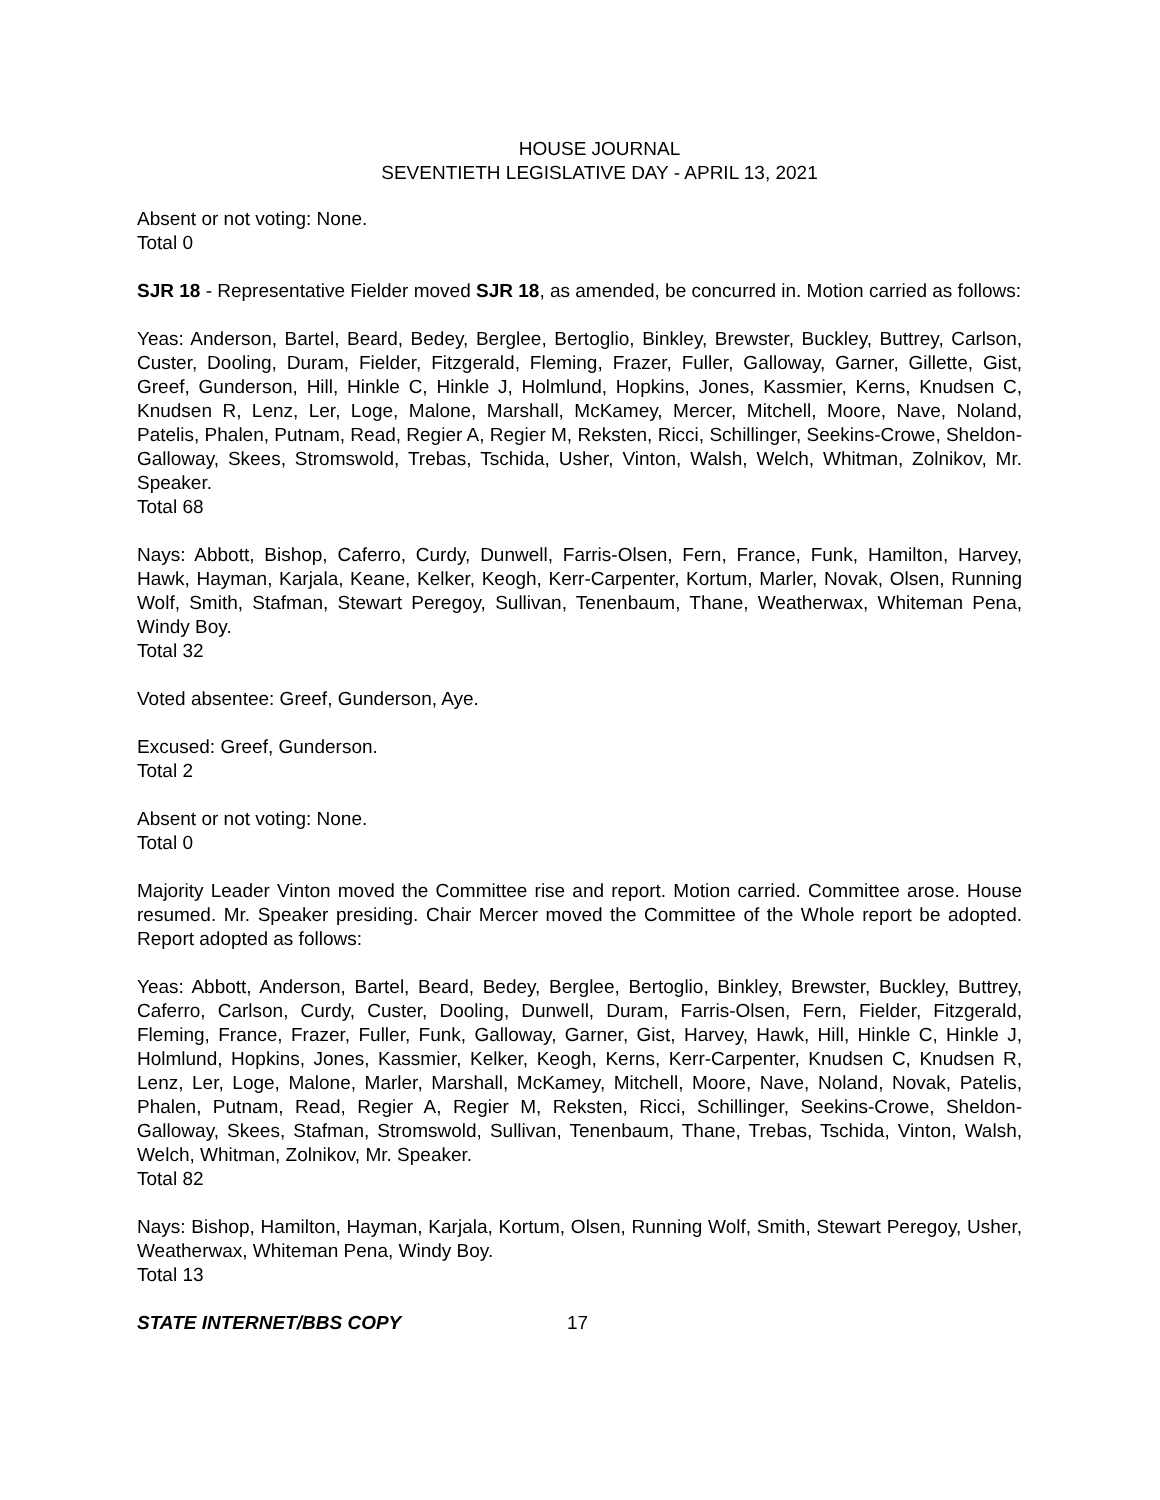HOUSE JOURNAL
SEVENTIETH LEGISLATIVE DAY - APRIL 13, 2021
Absent or not voting: None.
Total 0
SJR 18 - Representative Fielder moved SJR 18, as amended, be concurred in. Motion carried as follows:
Yeas: Anderson, Bartel, Beard, Bedey, Berglee, Bertoglio, Binkley, Brewster, Buckley, Buttrey, Carlson, Custer, Dooling, Duram, Fielder, Fitzgerald, Fleming, Frazer, Fuller, Galloway, Garner, Gillette, Gist, Greef, Gunderson, Hill, Hinkle C, Hinkle J, Holmlund, Hopkins, Jones, Kassmier, Kerns, Knudsen C, Knudsen R, Lenz, Ler, Loge, Malone, Marshall, McKamey, Mercer, Mitchell, Moore, Nave, Noland, Patelis, Phalen, Putnam, Read, Regier A, Regier M, Reksten, Ricci, Schillinger, Seekins-Crowe, Sheldon-Galloway, Skees, Stromswold, Trebas, Tschida, Usher, Vinton, Walsh, Welch, Whitman, Zolnikov, Mr. Speaker.
Total 68
Nays: Abbott, Bishop, Caferro, Curdy, Dunwell, Farris-Olsen, Fern, France, Funk, Hamilton, Harvey, Hawk, Hayman, Karjala, Keane, Kelker, Keogh, Kerr-Carpenter, Kortum, Marler, Novak, Olsen, Running Wolf, Smith, Stafman, Stewart Peregoy, Sullivan, Tenenbaum, Thane, Weatherwax, Whiteman Pena, Windy Boy.
Total 32
Voted absentee: Greef, Gunderson, Aye.
Excused: Greef, Gunderson.
Total 2
Absent or not voting: None.
Total 0
Majority Leader Vinton moved the Committee rise and report. Motion carried. Committee arose. House resumed. Mr. Speaker presiding. Chair Mercer moved the Committee of the Whole report be adopted. Report adopted as follows:
Yeas: Abbott, Anderson, Bartel, Beard, Bedey, Berglee, Bertoglio, Binkley, Brewster, Buckley, Buttrey, Caferro, Carlson, Curdy, Custer, Dooling, Dunwell, Duram, Farris-Olsen, Fern, Fielder, Fitzgerald, Fleming, France, Frazer, Fuller, Funk, Galloway, Garner, Gist, Harvey, Hawk, Hill, Hinkle C, Hinkle J, Holmlund, Hopkins, Jones, Kassmier, Kelker, Keogh, Kerns, Kerr-Carpenter, Knudsen C, Knudsen R, Lenz, Ler, Loge, Malone, Marler, Marshall, McKamey, Mitchell, Moore, Nave, Noland, Novak, Patelis, Phalen, Putnam, Read, Regier A, Regier M, Reksten, Ricci, Schillinger, Seekins-Crowe, Sheldon-Galloway, Skees, Stafman, Stromswold, Sullivan, Tenenbaum, Thane, Trebas, Tschida, Vinton, Walsh, Welch, Whitman, Zolnikov, Mr. Speaker.
Total 82
Nays: Bishop, Hamilton, Hayman, Karjala, Kortum, Olsen, Running Wolf, Smith, Stewart Peregoy, Usher, Weatherwax, Whiteman Pena, Windy Boy.
Total 13
STATE INTERNET/BBS COPY 17